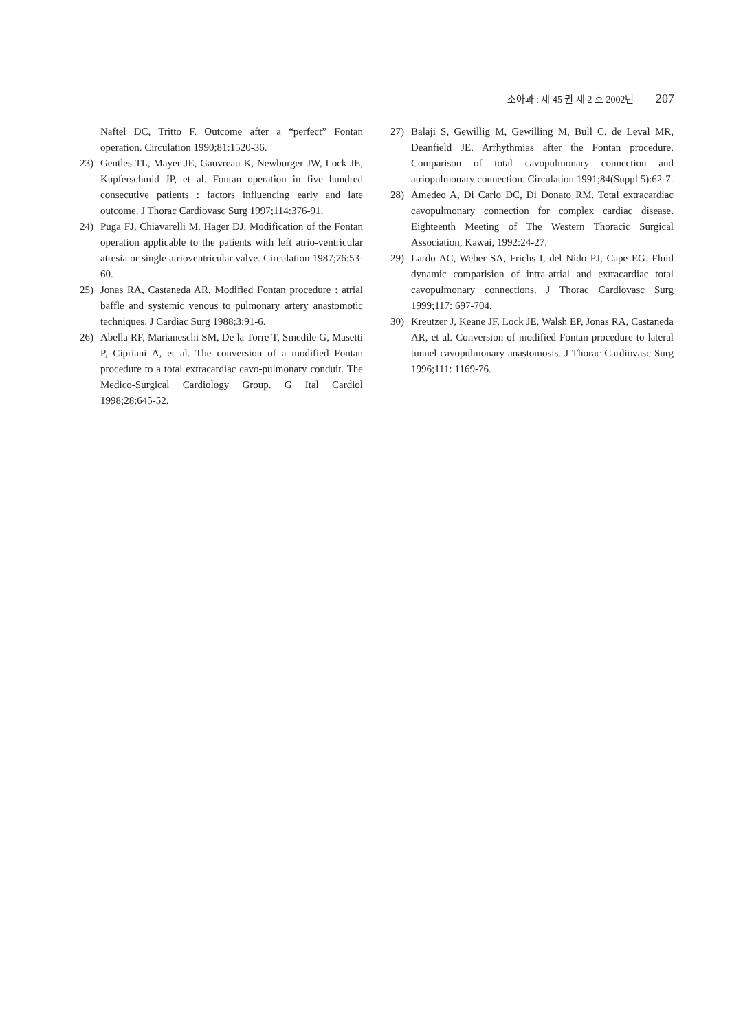소아과 : 제 45 권 제 2 호 2002년 207
Naftel DC, Tritto F. Outcome after a “perfect” Fontan operation. Circulation 1990;81:1520-36.
23) Gentles TL, Mayer JE, Gauvreau K, Newburger JW, Lock JE, Kupferschmid JP, et al. Fontan operation in five hundred consecutive patients : factors influencing early and late outcome. J Thorac Cardiovasc Surg 1997;114:376-91.
24) Puga FJ, Chiavarelli M, Hager DJ. Modification of the Fontan operation applicable to the patients with left atrio-ventricular atresia or single atrioventricular valve. Circulation 1987;76:53-60.
25) Jonas RA, Castaneda AR. Modified Fontan procedure : atrial baffle and systemic venous to pulmonary artery anastomotic techniques. J Cardiac Surg 1988;3:91-6.
26) Abella RF, Marianeschi SM, De la Torre T, Smedile G, Masetti P, Cipriani A, et al. The conversion of a modified Fontan procedure to a total extracardiac cavo-pulmonary conduit. The Medico-Surgical Cardiology Group. G Ital Cardiol 1998;28:645-52.
27) Balaji S, Gewillig M, Gewilling M, Bull C, de Leval MR, Deanfield JE. Arrhythmias after the Fontan procedure. Comparison of total cavopulmonary connection and atriopulmonary connection. Circulation 1991;84(Suppl 5):62-7.
28) Amedeo A, Di Carlo DC, Di Donato RM. Total extracardiac cavopulmonary connection for complex cardiac disease. Eighteenth Meeting of The Western Thoracic Surgical Association, Kawai, 1992:24-27.
29) Lardo AC, Weber SA, Frichs I, del Nido PJ, Cape EG. Fluid dynamic comparision of intra-atrial and extracardiac total cavopulmonary connections. J Thorac Cardiovasc Surg 1999;117: 697-704.
30) Kreutzer J, Keane JF, Lock JE, Walsh EP, Jonas RA, Castaneda AR, et al. Conversion of modified Fontan procedure to lateral tunnel cavopulmonary anastomosis. J Thorac Cardiovasc Surg 1996;111: 1169-76.